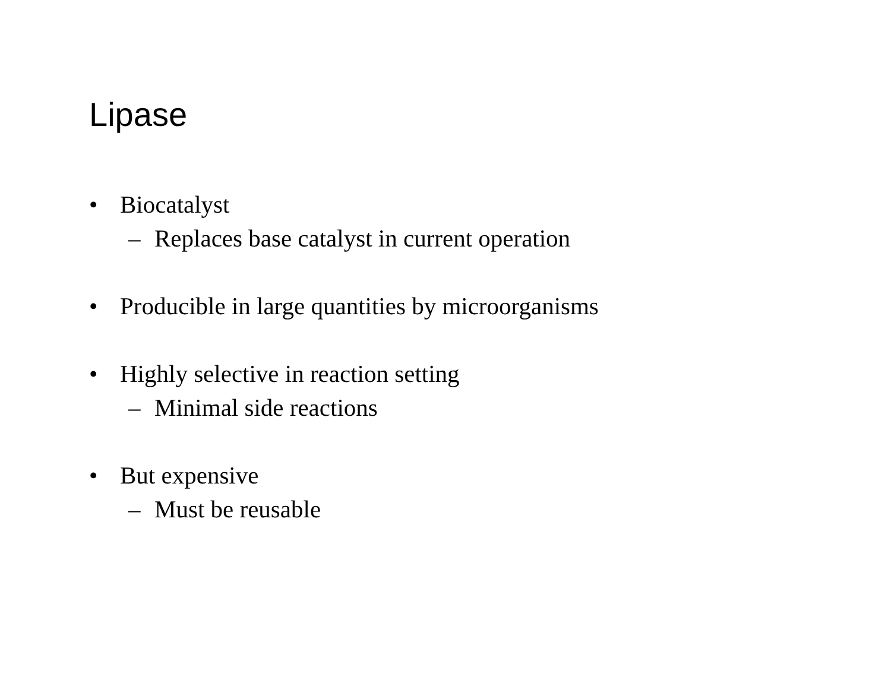Lipase
• Biocatalyst
– Replaces base catalyst in current operation
• Producible in large quantities by microorganisms
• Highly selective in reaction setting
– Minimal side reactions
• But expensive
– Must be reusable